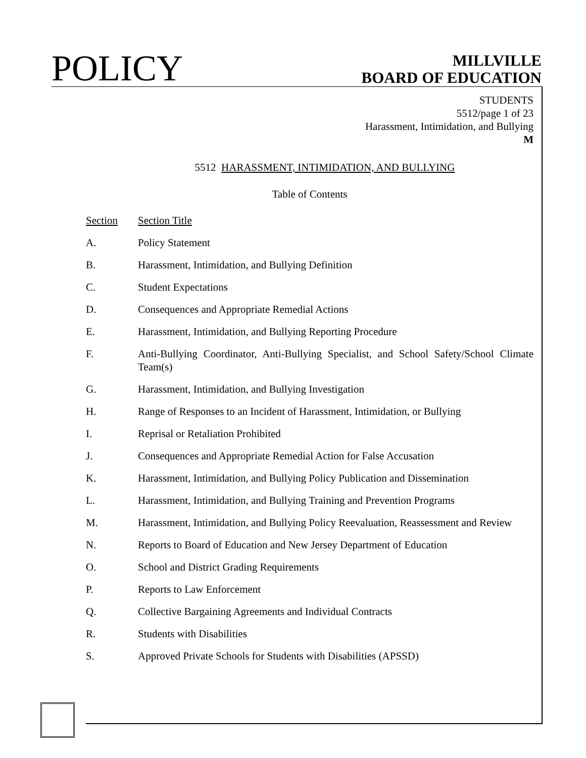POLICY
MILLVILLE
BOARD OF EDUCATION
STUDENTS
5512/page 1 of 23
Harassment, Intimidation, and Bullying
M
5512 HARASSMENT, INTIMIDATION, AND BULLYING
Table of Contents
| Section | Section Title |
| --- | --- |
| A. | Policy Statement |
| B. | Harassment, Intimidation, and Bullying Definition |
| C. | Student Expectations |
| D. | Consequences and Appropriate Remedial Actions |
| E. | Harassment, Intimidation, and Bullying Reporting Procedure |
| F. | Anti-Bullying Coordinator, Anti-Bullying Specialist, and School Safety/School Climate Team(s) |
| G. | Harassment, Intimidation, and Bullying Investigation |
| H. | Range of Responses to an Incident of Harassment, Intimidation, or Bullying |
| I. | Reprisal or Retaliation Prohibited |
| J. | Consequences and Appropriate Remedial Action for False Accusation |
| K. | Harassment, Intimidation, and Bullying Policy Publication and Dissemination |
| L. | Harassment, Intimidation, and Bullying Training and Prevention Programs |
| M. | Harassment, Intimidation, and Bullying Policy Reevaluation, Reassessment and Review |
| N. | Reports to Board of Education and New Jersey Department of Education |
| O. | School and District Grading Requirements |
| P. | Reports to Law Enforcement |
| Q. | Collective Bargaining Agreements and Individual Contracts |
| R. | Students with Disabilities |
| S. | Approved Private Schools for Students with Disabilities (APSSD) |